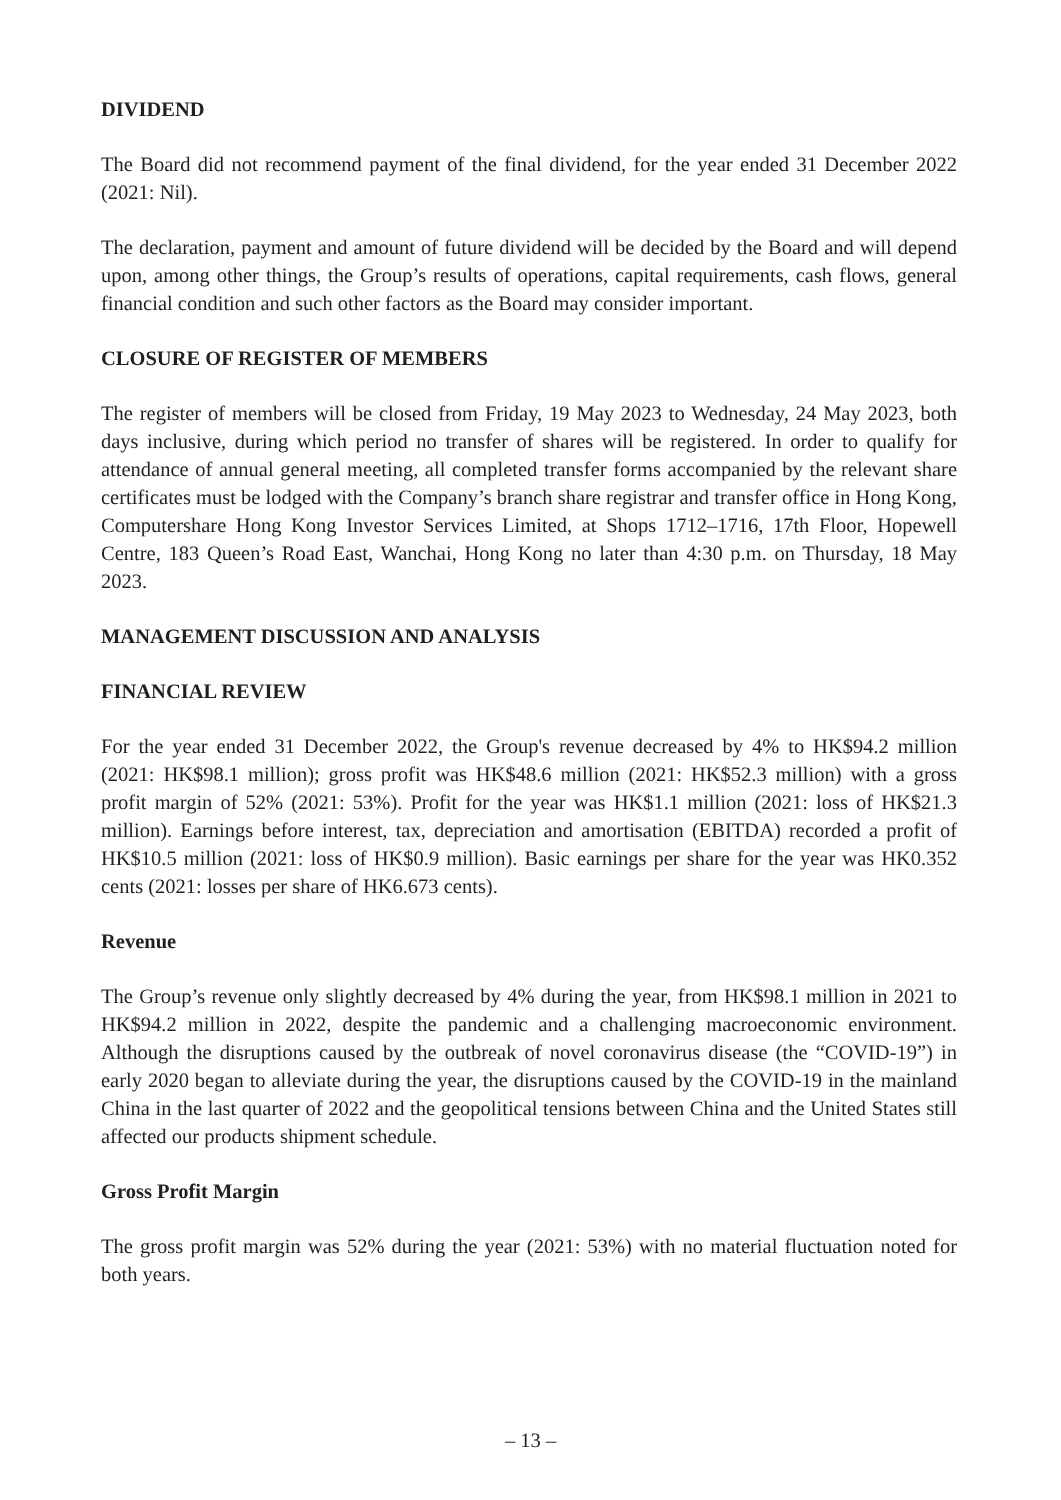DIVIDEND
The Board did not recommend payment of the final dividend, for the year ended 31 December 2022 (2021: Nil).
The declaration, payment and amount of future dividend will be decided by the Board and will depend upon, among other things, the Group’s results of operations, capital requirements, cash flows, general financial condition and such other factors as the Board may consider important.
CLOSURE OF REGISTER OF MEMBERS
The register of members will be closed from Friday, 19 May 2023 to Wednesday, 24 May 2023, both days inclusive, during which period no transfer of shares will be registered. In order to qualify for attendance of annual general meeting, all completed transfer forms accompanied by the relevant share certificates must be lodged with the Company’s branch share registrar and transfer office in Hong Kong, Computershare Hong Kong Investor Services Limited, at Shops 1712–1716, 17th Floor, Hopewell Centre, 183 Queen’s Road East, Wanchai, Hong Kong no later than 4:30 p.m. on Thursday, 18 May 2023.
MANAGEMENT DISCUSSION AND ANALYSIS
FINANCIAL REVIEW
For the year ended 31 December 2022, the Group's revenue decreased by 4% to HK$94.2 million (2021: HK$98.1 million); gross profit was HK$48.6 million (2021: HK$52.3 million) with a gross profit margin of 52% (2021: 53%). Profit for the year was HK$1.1 million (2021: loss of HK$21.3 million). Earnings before interest, tax, depreciation and amortisation (EBITDA) recorded a profit of HK$10.5 million (2021: loss of HK$0.9 million). Basic earnings per share for the year was HK0.352 cents (2021: losses per share of HK6.673 cents).
Revenue
The Group’s revenue only slightly decreased by 4% during the year, from HK$98.1 million in 2021 to HK$94.2 million in 2022, despite the pandemic and a challenging macroeconomic environment. Although the disruptions caused by the outbreak of novel coronavirus disease (the “COVID-19”) in early 2020 began to alleviate during the year, the disruptions caused by the COVID-19 in the mainland China in the last quarter of 2022 and the geopolitical tensions between China and the United States still affected our products shipment schedule.
Gross Profit Margin
The gross profit margin was 52% during the year (2021: 53%) with no material fluctuation noted for both years.
– 13 –